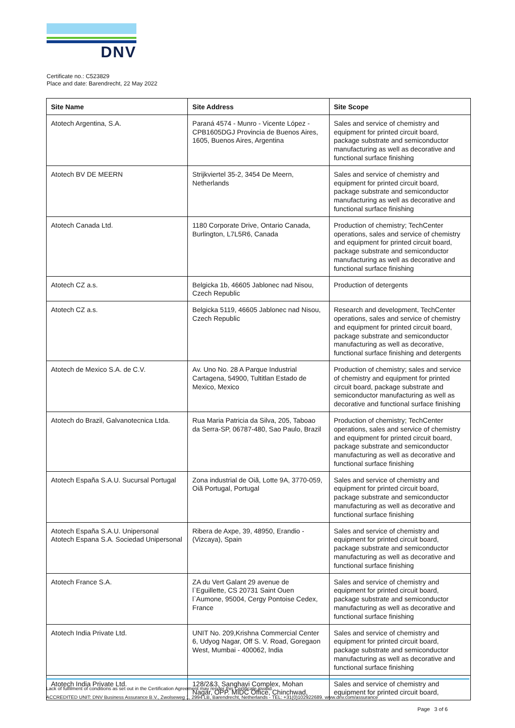DNV
Certificate no.: C523829
Place and date: Barendrecht, 22 May 2022
| Site Name | Site Address | Site Scope |
| --- | --- | --- |
| Atotech Argentina, S.A. | Paraná 4574 - Munro - Vicente López - CPB1605DGJ Provincia de Buenos Aires, 1605, Buenos Aires, Argentina | Sales and service of chemistry and equipment for printed circuit board, package substrate and semiconductor manufacturing as well as decorative and functional surface finishing |
| Atotech BV DE MEERN | Strijkviertel 35-2, 3454 De Meern, Netherlands | Sales and service of chemistry and equipment for printed circuit board, package substrate and semiconductor manufacturing as well as decorative and functional surface finishing |
| Atotech Canada Ltd. | 1180 Corporate Drive, Ontario Canada, Burlington, L7L5R6, Canada | Production of chemistry; TechCenter operations, sales and service of chemistry and equipment for printed circuit board, package substrate and semiconductor manufacturing as well as decorative and functional surface finishing |
| Atotech CZ a.s. | Belgicka 1b, 46605 Jablonec nad Nisou, Czech Republic | Production of detergents |
| Atotech CZ a.s. | Belgicka 5119, 46605 Jablonec nad Nisou, Czech Republic | Research and development, TechCenter operations, sales and service of chemistry and equipment for printed circuit board, package substrate and semiconductor manufacturing as well as decorative, functional surface finishing and detergents |
| Atotech de Mexico S.A. de C.V. | Av. Uno No. 28 A Parque Industrial Cartagena, 54900, Tultitlan Estado de Mexico, Mexico | Production of chemistry; sales and service of chemistry and equipment for printed circuit board, package substrate and semiconductor manufacturing as well as decorative and functional surface finishing |
| Atotech do Brazil, Galvanotecnica Ltda. | Rua Maria Patricia da Silva, 205, Taboao da Serra-SP, 06787-480, Sao Paulo, Brazil | Production of chemistry; TechCenter operations, sales and service of chemistry and equipment for printed circuit board, package substrate and semiconductor manufacturing as well as decorative and functional surface finishing |
| Atotech España S.A.U. Sucursal Portugal | Zona industrial de Oiã, Lotte 9A, 3770-059, Oiã Portugal, Portugal | Sales and service of chemistry and equipment for printed circuit board, package substrate and semiconductor manufacturing as well as decorative and functional surface finishing |
| Atotech España S.A.U. Unipersonal Atotech Espana S.A. Sociedad Unipersonal | Ribera de Axpe, 39, 48950, Erandio - (Vizcaya), Spain | Sales and service of chemistry and equipment for printed circuit board, package substrate and semiconductor manufacturing as well as decorative and functional surface finishing |
| Atotech France S.A. | ZA du Vert Galant 29 avenue de l`Eguillette, CS 20731 Saint Ouen l`Aumone, 95004, Cergy Pontoise Cedex, France | Sales and service of chemistry and equipment for printed circuit board, package substrate and semiconductor manufacturing as well as decorative and functional surface finishing |
| Atotech India Private Ltd. | UNIT No. 209,Krishna Commercial Center 6, Udyog Nagar, Off S. V. Road, Goregaon West, Mumbai - 400062, India | Sales and service of chemistry and equipment for printed circuit board, package substrate and semiconductor manufacturing as well as decorative and functional surface finishing |
| Atotech India Private Ltd. | 128/2&3, Sanghavi Complex, Mohan Nagar, OPP. MIDC Office, Chinchwad, | Sales and service of chemistry and equipment for printed circuit board, |
Lack of fulfilment of conditions as set out in the Certification Agreement may render this Certificate invalid.
ACCREDITED UNIT: DNV Business Assurance B.V., Zwolseweg 1, 2994 LB, Barendrecht, Netherlands - TEL: +31(0)102922689. www.dnv.com/assurance
Page 3 of 6